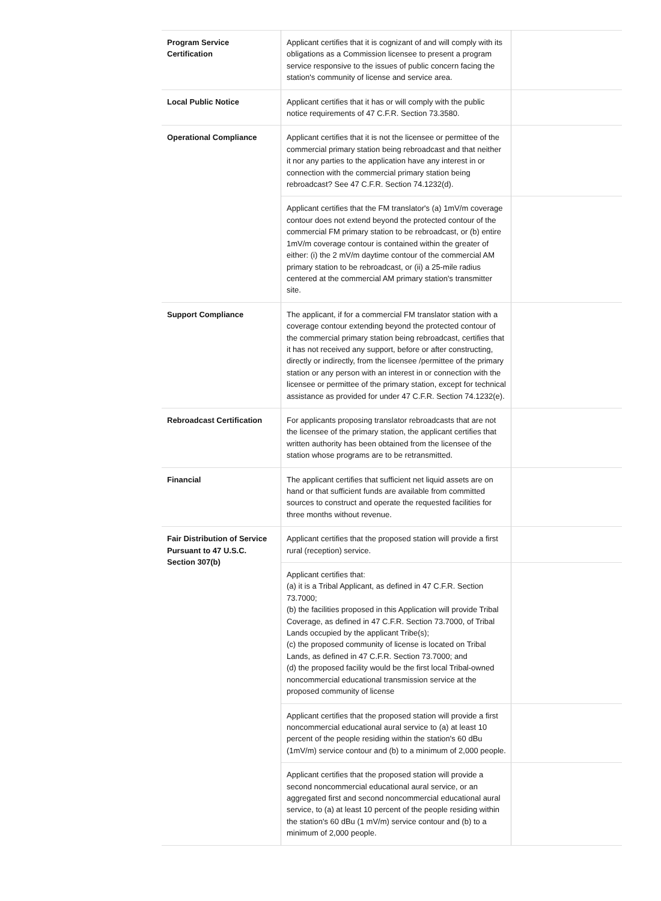| Program Service Certification | Applicant certifies that it is cognizant of and will comply with its obligations as a Commission licensee to present a program service responsive to the issues of public concern facing the station's community of license and service area. | |
| Local Public Notice | Applicant certifies that it has or will comply with the public notice requirements of 47 C.F.R. Section 73.3580. | |
| Operational Compliance | Applicant certifies that it is not the licensee or permittee of the commercial primary station being rebroadcast and that neither it nor any parties to the application have any interest in or connection with the commercial primary station being rebroadcast? See 47 C.F.R. Section 74.1232(d). | |
| | Applicant certifies that the FM translator's (a) 1mV/m coverage contour does not extend beyond the protected contour of the commercial FM primary station to be rebroadcast, or (b) entire 1mV/m coverage contour is contained within the greater of either: (i) the 2 mV/m daytime contour of the commercial AM primary station to be rebroadcast, or (ii) a 25-mile radius centered at the commercial AM primary station's transmitter site. | |
| Support Compliance | The applicant, if for a commercial FM translator station with a coverage contour extending beyond the protected contour of the commercial primary station being rebroadcast, certifies that it has not received any support, before or after constructing, directly or indirectly, from the licensee /permittee of the primary station or any person with an interest in or connection with the licensee or permittee of the primary station, except for technical assistance as provided for under 47 C.F.R. Section 74.1232(e). | |
| Rebroadcast Certification | For applicants proposing translator rebroadcasts that are not the licensee of the primary station, the applicant certifies that written authority has been obtained from the licensee of the station whose programs are to be retransmitted. | |
| Financial | The applicant certifies that sufficient net liquid assets are on hand or that sufficient funds are available from committed sources to construct and operate the requested facilities for three months without revenue. | |
| Fair Distribution of Service Pursuant to 47 U.S.C. Section 307(b) | Applicant certifies that the proposed station will provide a first rural (reception) service. | |
| | Applicant certifies that: (a) it is a Tribal Applicant, as defined in 47 C.F.R. Section 73.7000; (b) the facilities proposed in this Application will provide Tribal Coverage, as defined in 47 C.F.R. Section 73.7000, of Tribal Lands occupied by the applicant Tribe(s); (c) the proposed community of license is located on Tribal Lands, as defined in 47 C.F.R. Section 73.7000; and (d) the proposed facility would be the first local Tribal-owned noncommercial educational transmission service at the proposed community of license | |
| | Applicant certifies that the proposed station will provide a first noncommercial educational aural service to (a) at least 10 percent of the people residing within the station's 60 dBu (1mV/m) service contour and (b) to a minimum of 2,000 people. | |
| | Applicant certifies that the proposed station will provide a second noncommercial educational aural service, or an aggregated first and second noncommercial educational aural service, to (a) at least 10 percent of the people residing within the station's 60 dBu (1 mV/m) service contour and (b) to a minimum of 2,000 people. | |